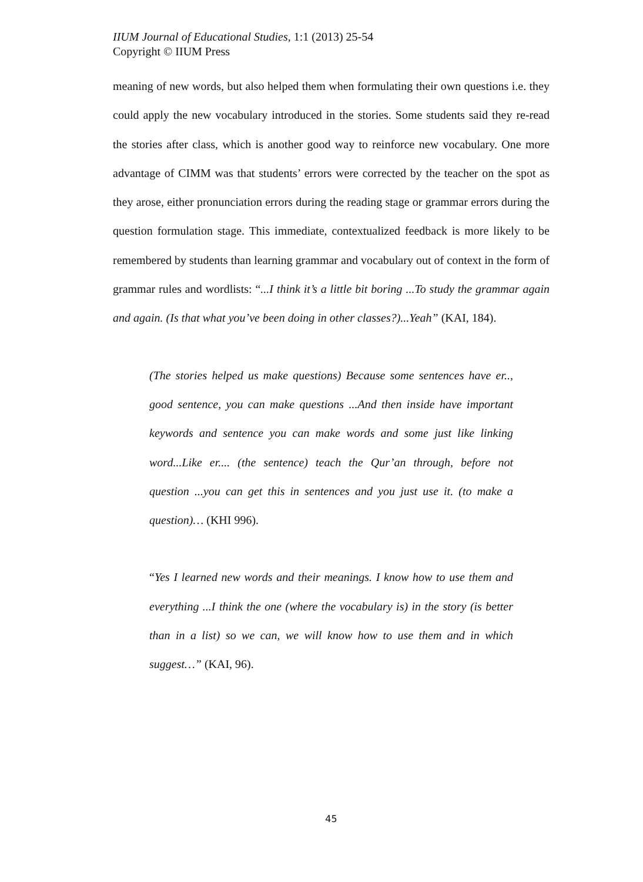IIUM Journal of Educational Studies, 1:1 (2013) 25-54
Copyright © IIUM Press
meaning of new words, but also helped them when formulating their own questions i.e. they could apply the new vocabulary introduced in the stories. Some students said they re-read the stories after class, which is another good way to reinforce new vocabulary. One more advantage of CIMM was that students’ errors were corrected by the teacher on the spot as they arose, either pronunciation errors during the reading stage or grammar errors during the question formulation stage. This immediate, contextualized feedback is more likely to be remembered by students than learning grammar and vocabulary out of context in the form of grammar rules and wordlists: “...I think it’s a little bit boring ...To study the grammar again and again. (Is that what you’ve been doing in other classes?)...Yeah” (KAI, 184).
(The stories helped us make questions) Because some sentences have er.., good sentence, you can make questions ...And then inside have important keywords and sentence you can make words and some just like linking word...Like er.... (the sentence) teach the Qur’an through, before not question ...you can get this in sentences and you just use it. (to make a question)… (KHI 996).
“Yes I learned new words and their meanings. I know how to use them and everything ...I think the one (where the vocabulary is) in the story (is better than in a list) so we can, we will know how to use them and in which suggest…” (KAI, 96).
45